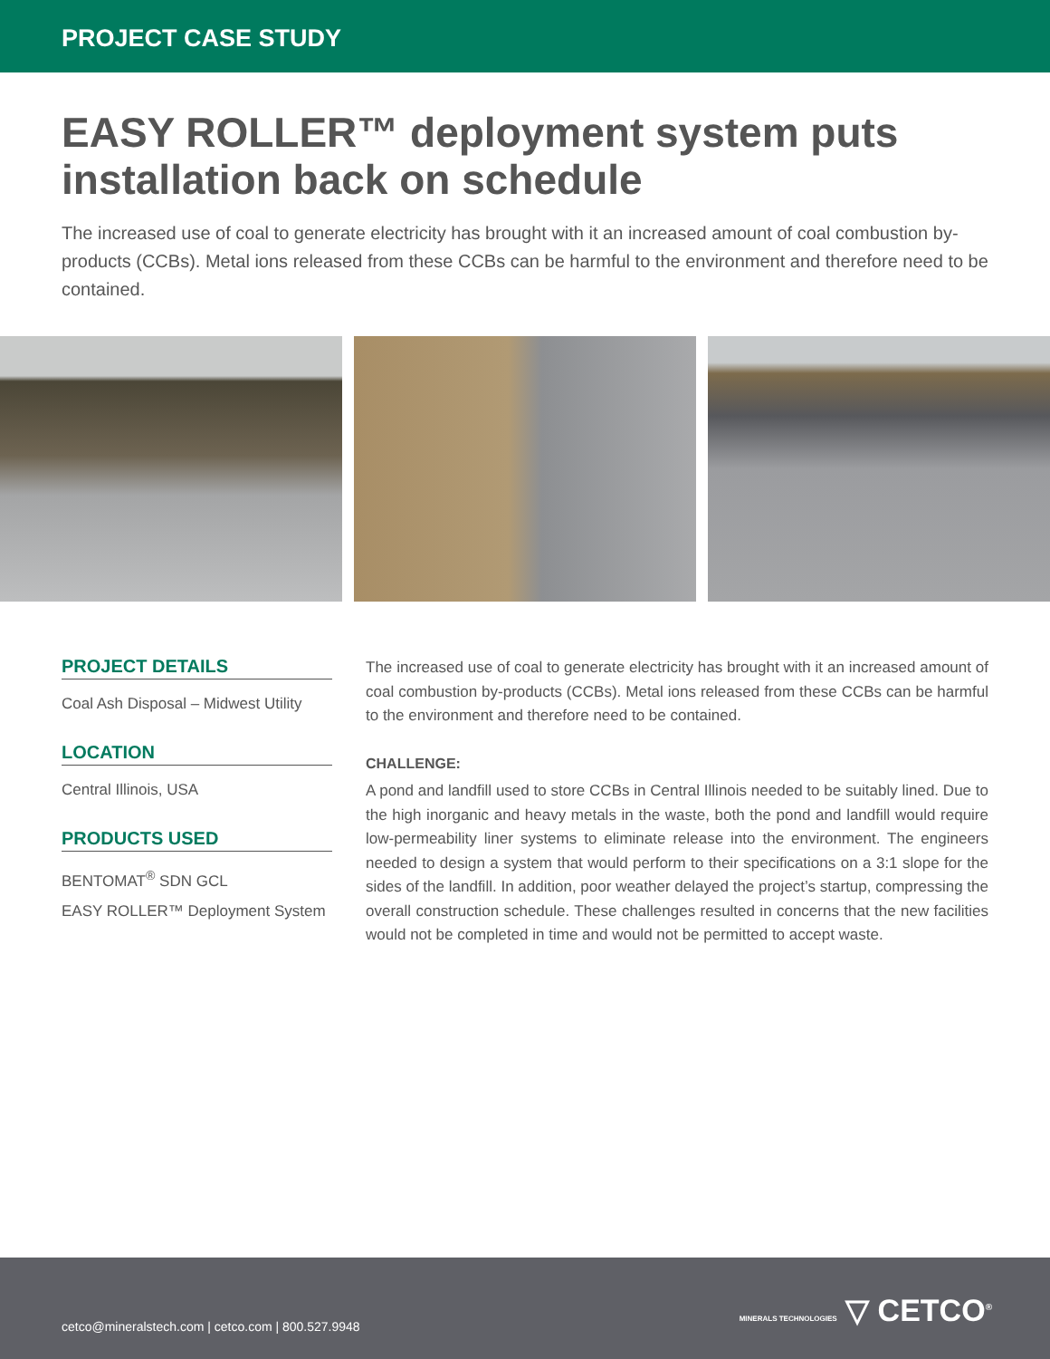PROJECT CASE STUDY
EASY ROLLER™ deployment system puts installation back on schedule
The increased use of coal to generate electricity has brought with it an increased amount of coal combustion by-products (CCBs). Metal ions released from these CCBs can be harmful to the environment and therefore need to be contained.
PROJECT DETAILS
Coal Ash Disposal – Midwest Utility
LOCATION
Central Illinois, USA
PRODUCTS USED
BENTOMAT<sup>®</sup> SDN GCL
EASY ROLLER™ Deployment System
The increased use of coal to generate electricity has brought with it an increased amount of coal combustion by-products (CCBs). Metal ions released from these CCBs can be harmful to the environment and therefore need to be contained.
CHALLENGE:
A pond and landfill used to store CCBs in Central Illinois needed to be suitably lined. Due to the high inorganic and heavy metals in the waste, both the pond and landfill would require low-permeability liner systems to eliminate release into the environment. The engineers needed to design a system that would perform to their specifications on a 3:1 slope for the sides of the landfill. In addition, poor weather delayed the project’s startup, compressing the overall construction schedule. These challenges resulted in concerns that the new facilities would not be completed in time and would not be permitted to accept waste.
cetco@mineralstech.com | cetco.com | 800.527.9948
MINERALS TECHNOLOGIES ▽ CETCO<sup>®</sup>